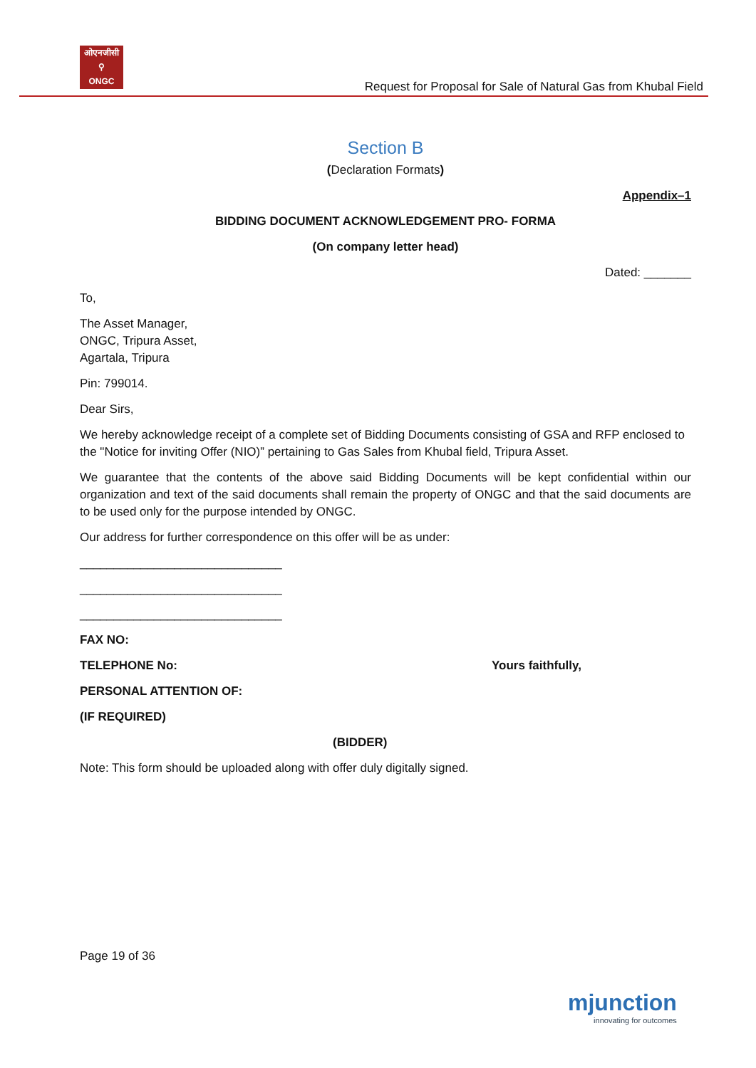ओएनजीसी
⚲
ONGC
Request for Proposal for Sale of Natural Gas from Khubal Field
Section B
(Declaration Formats)
Appendix–1
BIDDING DOCUMENT ACKNOWLEDGEMENT PRO- FORMA
(On company letter head)
Dated: _______
To,
The Asset Manager,
ONGC, Tripura Asset,
Agartala, Tripura
Pin: 799014.
Dear Sirs,
We hereby acknowledge receipt of a complete set of Bidding Documents consisting of GSA and RFP enclosed to the "Notice for inviting Offer (NIO)” pertaining to Gas Sales from Khubal field, Tripura Asset.
We guarantee that the contents of the above said Bidding Documents will be kept confidential within our organization and text of the said documents shall remain the property of ONGC and that the said documents are to be used only for the purpose intended by ONGC.
Our address for further correspondence on this offer will be as under:
______________________________
______________________________
______________________________
FAX NO:
TELEPHONE No: Yours faithfully,
PERSONAL ATTENTION OF:
(IF REQUIRED)
(BIDDER)
Note: This form should be uploaded along with offer duly digitally signed.
Page 19 of 36
mjunction
innovating for outcomes